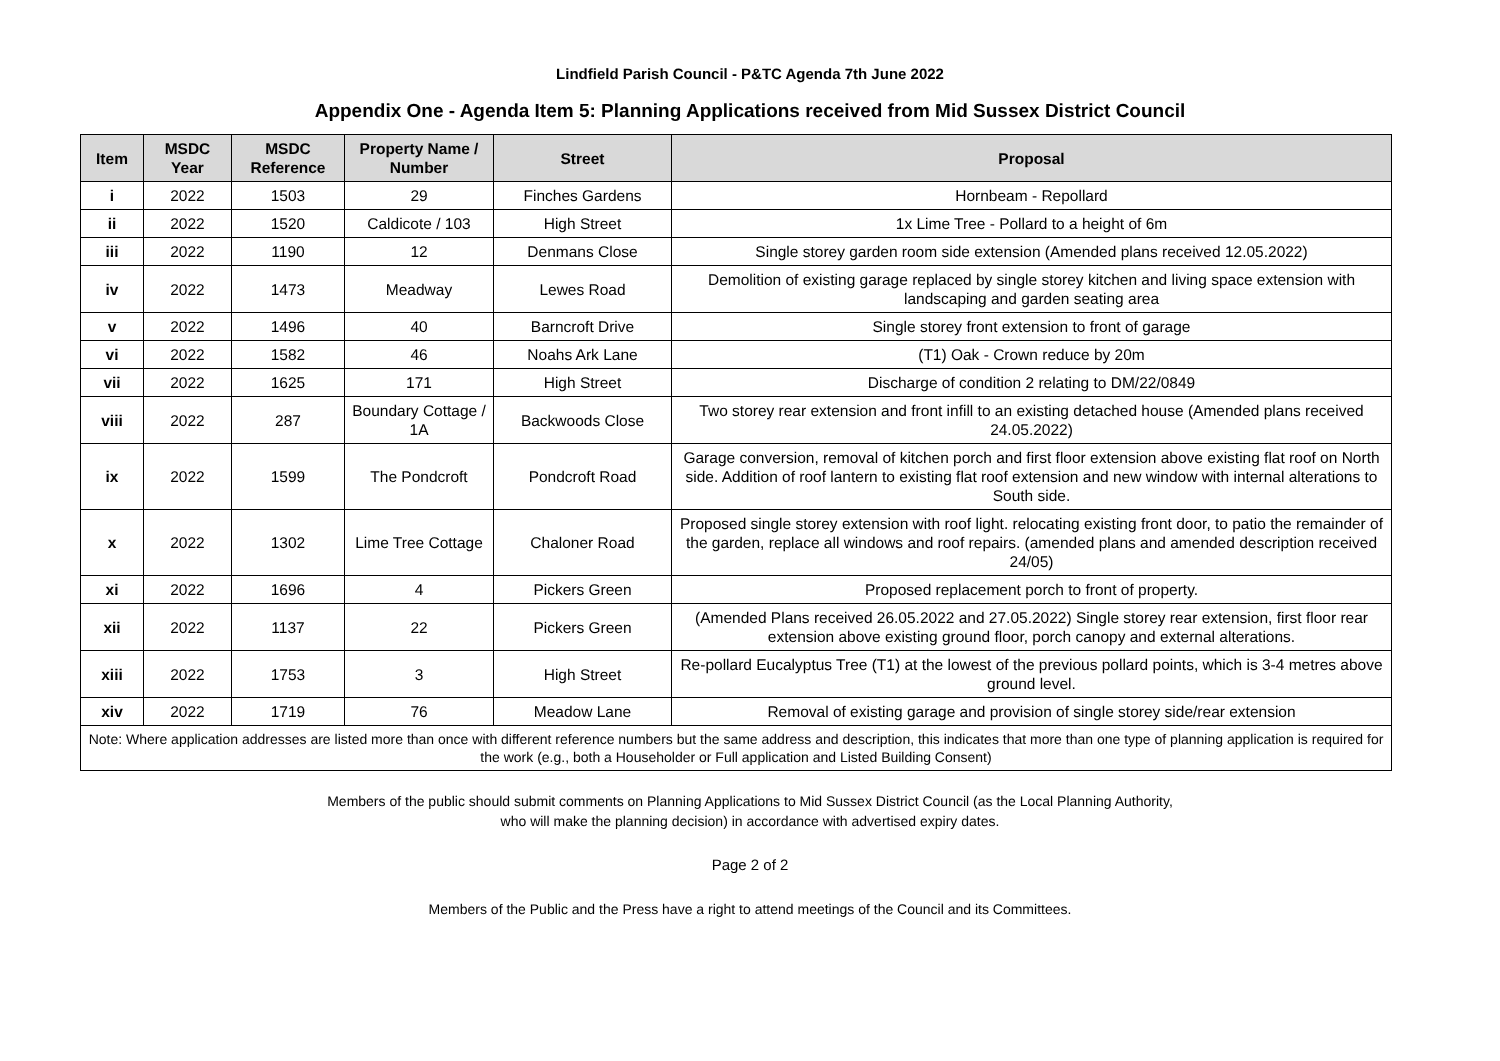Lindfield Parish Council - P&TC Agenda 7th June 2022
Appendix One - Agenda Item 5: Planning Applications received from Mid Sussex District Council
| Item | MSDC Year | MSDC Reference | Property Name / Number | Street | Proposal |
| --- | --- | --- | --- | --- | --- |
| i | 2022 | 1503 | 29 | Finches Gardens | Hornbeam - Repollard |
| ii | 2022 | 1520 | Caldicote / 103 | High Street | 1x Lime Tree - Pollard to a height of 6m |
| iii | 2022 | 1190 | 12 | Denmans Close | Single storey garden room side extension (Amended plans received 12.05.2022) |
| iv | 2022 | 1473 | Meadway | Lewes Road | Demolition of existing garage replaced by single storey kitchen and living space extension with landscaping and garden seating area |
| v | 2022 | 1496 | 40 | Barncroft Drive | Single storey front extension to front of garage |
| vi | 2022 | 1582 | 46 | Noahs Ark Lane | (T1) Oak - Crown reduce by 20m |
| vii | 2022 | 1625 | 171 | High Street | Discharge of condition 2 relating to DM/22/0849 |
| viii | 2022 | 287 | Boundary Cottage / 1A | Backwoods Close | Two storey rear extension and front infill to an existing detached house (Amended plans received 24.05.2022) |
| ix | 2022 | 1599 | The Pondcroft | Pondcroft Road | Garage conversion, removal of kitchen porch and first floor extension above existing flat roof on North side. Addition of roof lantern to existing flat roof extension and new window with internal alterations to South side. |
| x | 2022 | 1302 | Lime Tree Cottage | Chaloner Road | Proposed single storey extension with roof light. relocating existing front door, to patio the remainder of the garden, replace all windows and roof repairs. (amended plans and amended description received 24/05) |
| xi | 2022 | 1696 | 4 | Pickers Green | Proposed replacement porch to front of property. |
| xii | 2022 | 1137 | 22 | Pickers Green | (Amended Plans received 26.05.2022 and 27.05.2022) Single storey rear extension, first floor rear extension above existing ground floor, porch canopy and external alterations. |
| xiii | 2022 | 1753 | 3 | High Street | Re-pollard Eucalyptus Tree (T1) at the lowest of the previous pollard points, which is 3-4 metres above ground level. |
| xiv | 2022 | 1719 | 76 | Meadow Lane | Removal of existing garage and provision of single storey side/rear extension |
| Note: Where application addresses are listed more than once with different reference numbers but the same address and description, this indicates that more than one type of planning application is required for the work (e.g., both a Householder or Full application and Listed Building Consent) | | | | | |
Members of the public should submit comments on Planning Applications to Mid Sussex District Council (as the Local Planning Authority,
who will make the planning decision) in accordance with advertised expiry dates.
Page 2 of 2
Members of the Public and the Press have a right to attend meetings of the Council and its Committees.